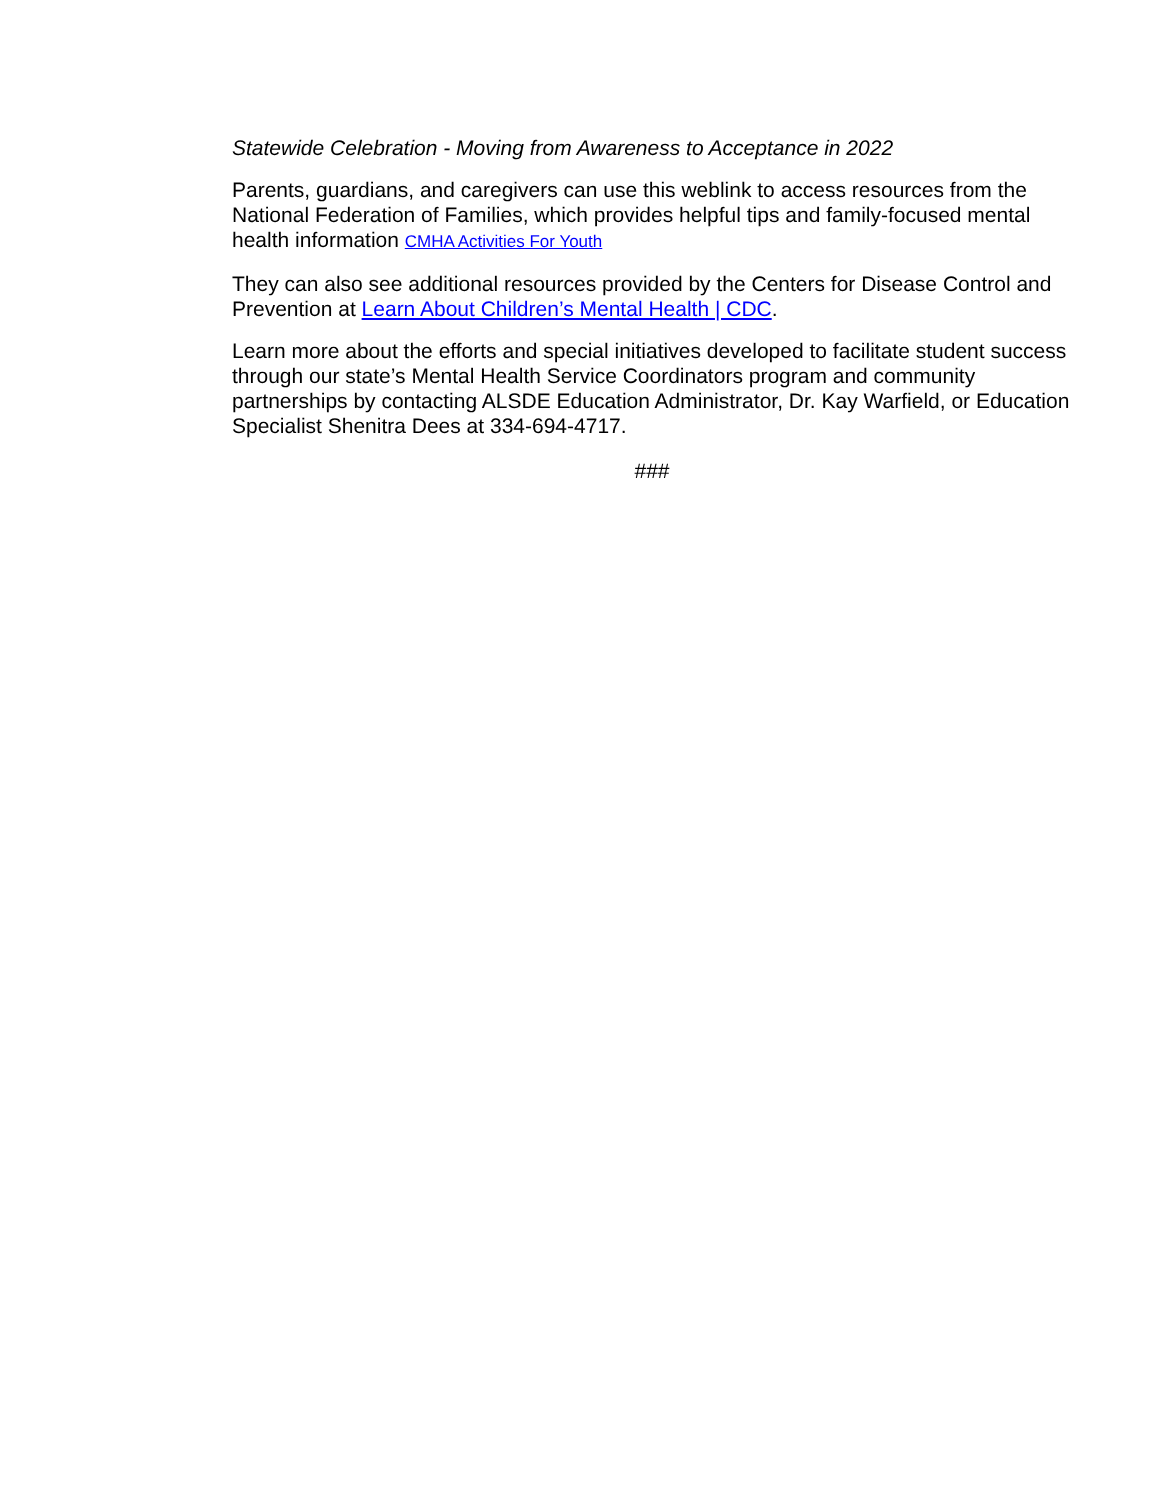Statewide Celebration - Moving from Awareness to Acceptance in 2022
Parents, guardians, and caregivers can use this weblink to access resources from the National Federation of Families, which provides helpful tips and family-focused mental health information CMHA Activities For Youth
They can also see additional resources provided by the Centers for Disease Control and Prevention at Learn About Children’s Mental Health | CDC.
Learn more about the efforts and special initiatives developed to facilitate student success through our state’s Mental Health Service Coordinators program and community partnerships by contacting ALSDE Education Administrator, Dr. Kay Warfield, or Education Specialist Shenitra Dees at 334-694-4717.
###